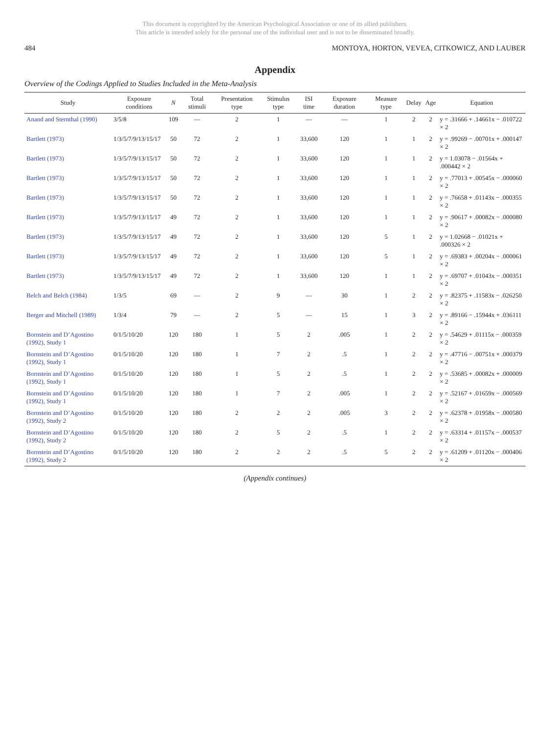This document is copyrighted by the American Psychological Association or one of its allied publishers.
This article is intended solely for the personal use of the individual user and is not to be disseminated broadly.
484 MONTOYA, HORTON, VEVEA, CITKOWICZ, AND LAUBER
Appendix
Overview of the Codings Applied to Studies Included in the Meta-Analysis
| Study | Exposure conditions | N | Total stimuli | Presentation type | Stimulus type | ISI time | Exposure duration | Measure type | Delay | Age | Equation |
| --- | --- | --- | --- | --- | --- | --- | --- | --- | --- | --- | --- |
| Anand and Sternthal (1990) | 3/5/8 | 109 | — | 2 | 1 | — | — | 1 | 2 | 2 | y = .31666 + .14661x − .010722 × 2 |
| Bartlett (1973) | 1/3/5/7/9/13/15/17 | 50 | 72 | 2 | 1 | 33,600 | 120 | 1 | 1 | 2 | y = .99269 − .00701x + .000147 × 2 |
| Bartlett (1973) | 1/3/5/7/9/13/15/17 | 50 | 72 | 2 | 1 | 33,600 | 120 | 1 | 1 | 2 | y = 1.03078 − .01564x + .000442 × 2 |
| Bartlett (1973) | 1/3/5/7/9/13/15/17 | 50 | 72 | 2 | 1 | 33,600 | 120 | 1 | 1 | 2 | y = .77013 + .00545x − .000060 × 2 |
| Bartlett (1973) | 1/3/5/7/9/13/15/17 | 50 | 72 | 2 | 1 | 33,600 | 120 | 1 | 1 | 2 | y = .76658 + .01143x − .000355 × 2 |
| Bartlett (1973) | 1/3/5/7/9/13/15/17 | 49 | 72 | 2 | 1 | 33,600 | 120 | 1 | 1 | 2 | y = .90617 + .00082x − .000080 × 2 |
| Bartlett (1973) | 1/3/5/7/9/13/15/17 | 49 | 72 | 2 | 1 | 33,600 | 120 | 5 | 1 | 2 | y = 1.02668 − .01021x + .000326 × 2 |
| Bartlett (1973) | 1/3/5/7/9/13/15/17 | 49 | 72 | 2 | 1 | 33,600 | 120 | 5 | 1 | 2 | y = .69383 + .00204x − .000061 × 2 |
| Bartlett (1973) | 1/3/5/7/9/13/15/17 | 49 | 72 | 2 | 1 | 33,600 | 120 | 1 | 1 | 2 | y = .69707 + .01043x − .000351 × 2 |
| Belch and Belch (1984) | 1/3/5 | 69 | — | 2 | 9 | — | 30 | 1 | 2 | 2 | y = .82375 + .11583x − .026250 × 2 |
| Berger and Mitchell (1989) | 1/3/4 | 79 | — | 2 | 5 | — | 15 | 1 | 3 | 2 | y = .89166 − .15944x + .036111 × 2 |
| Bornstein and D’Agostino (1992), Study 1 | 0/1/5/10/20 | 120 | 180 | 1 | 5 | 2 | .005 | 1 | 2 | 2 | y = .54629 + .01115x − .000359 × 2 |
| Bornstein and D’Agostino (1992), Study 1 | 0/1/5/10/20 | 120 | 180 | 1 | 7 | 2 | .5 | 1 | 2 | 2 | y = .47716 − .00751x + .000379 × 2 |
| Bornstein and D’Agostino (1992), Study 1 | 0/1/5/10/20 | 120 | 180 | 1 | 5 | 2 | .5 | 1 | 2 | 2 | y = .53685 + .00082x + .000009 × 2 |
| Bornstein and D’Agostino (1992), Study 1 | 0/1/5/10/20 | 120 | 180 | 1 | 7 | 2 | .005 | 1 | 2 | 2 | y = .52167 + .01659x − .000569 × 2 |
| Bornstein and D’Agostino (1992), Study 2 | 0/1/5/10/20 | 120 | 180 | 2 | 2 | 2 | .005 | 3 | 2 | 2 | y = .62378 + .01958x − .000580 × 2 |
| Bornstein and D’Agostino (1992), Study 2 | 0/1/5/10/20 | 120 | 180 | 2 | 5 | 2 | .5 | 1 | 2 | 2 | y = .63314 + .01157x − .000537 × 2 |
| Bornstein and D’Agostino (1992), Study 2 | 0/1/5/10/20 | 120 | 180 | 2 | 2 | 2 | .5 | 5 | 2 | 2 | y = .61209 + .01120x − .000406 × 2 |
(Appendix continues)